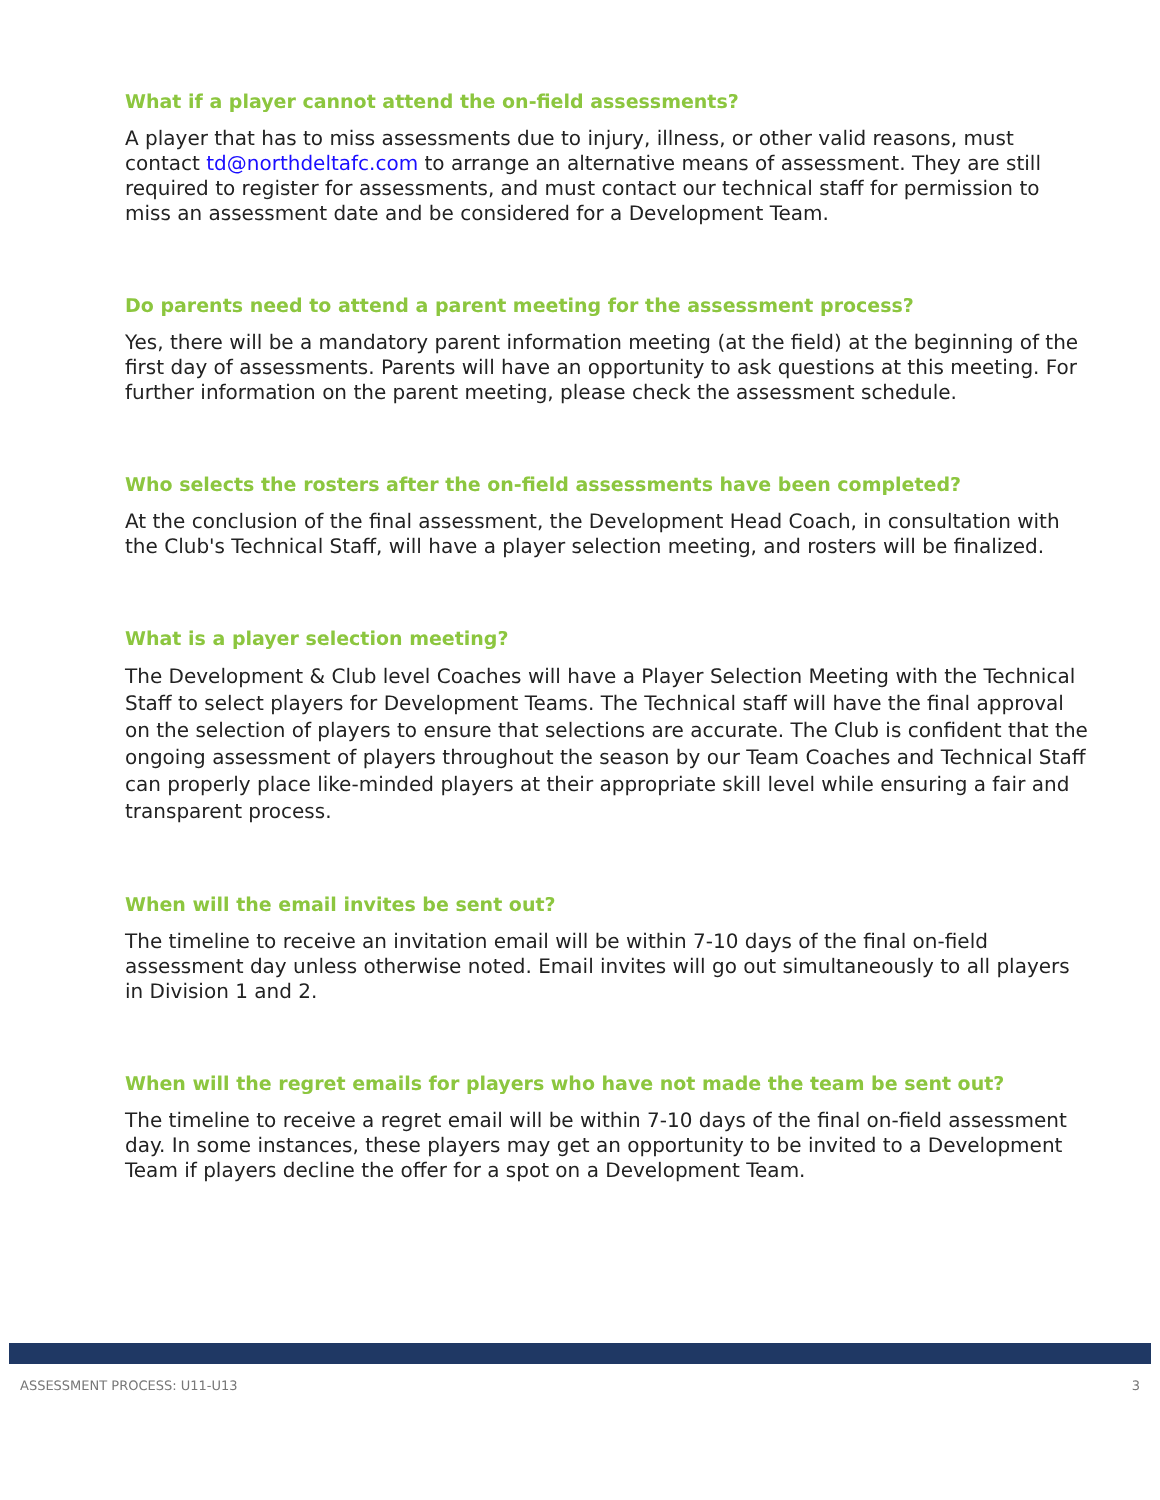What if a player cannot attend the on-field assessments?
A player that has to miss assessments due to injury, illness, or other valid reasons, must contact td@northdeltafc.com to arrange an alternative means of assessment. They are still required to register for assessments, and must contact our technical staff for permission to miss an assessment date and be considered for a Development Team.
Do parents need to attend a parent meeting for the assessment process?
Yes, there will be a mandatory parent information meeting (at the field) at the beginning of the first day of assessments. Parents will have an opportunity to ask questions at this meeting. For further information on the parent meeting, please check the assessment schedule.
Who selects the rosters after the on-field assessments have been completed?
At the conclusion of the final assessment, the Development Head Coach, in consultation with the Club's Technical Staff, will have a player selection meeting, and rosters will be finalized.
What is a player selection meeting?
The Development & Club level Coaches will have a Player Selection Meeting with the Technical Staff to select players for Development Teams. The Technical staff will have the final approval on the selection of players to ensure that selections are accurate. The Club is confident that the ongoing assessment of players throughout the season by our Team Coaches and Technical Staff can properly place like-minded players at their appropriate skill level while ensuring a fair and transparent process.
When will the email invites be sent out?
The timeline to receive an invitation email will be within 7-10 days of the final on-field assessment day unless otherwise noted. Email invites will go out simultaneously to all players in Division 1 and 2.
When will the regret emails for players who have not made the team be sent out?
The timeline to receive a regret email will be within 7-10 days of the final on-field assessment day. In some instances, these players may get an opportunity to be invited to a Development Team if players decline the offer for a spot on a Development Team.
ASSESSMENT PROCESS: U11-U13 3